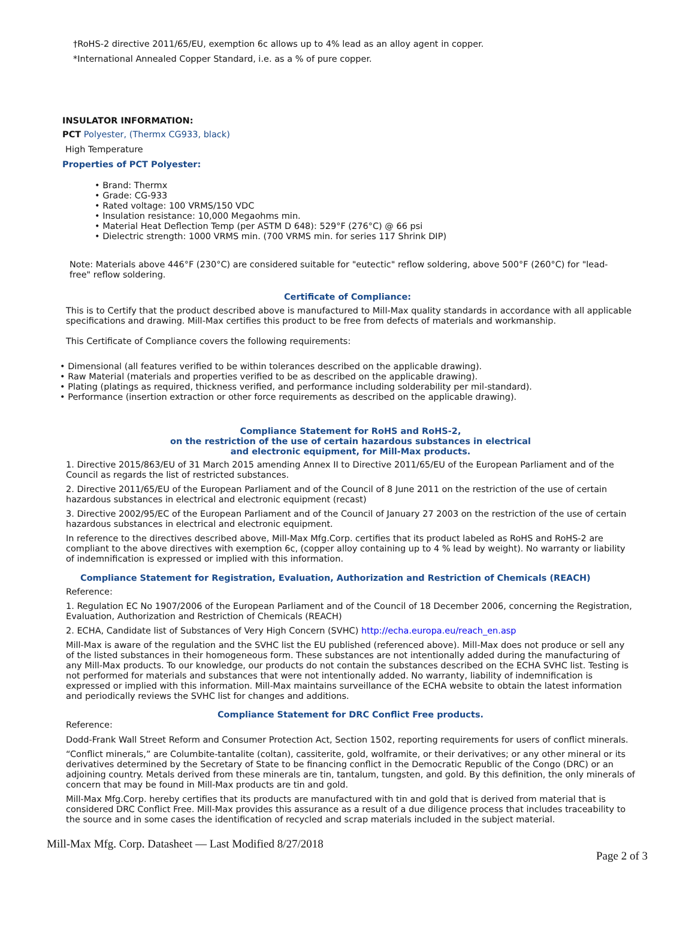†RoHS-2 directive 2011/65/EU, exemption 6c allows up to 4% lead as an alloy agent in copper.
*International Annealed Copper Standard, i.e. as a % of pure copper.
INSULATOR INFORMATION:
PCT Polyester, (Thermx CG933, black)
High Temperature
Properties of PCT Polyester:
• Brand: Thermx
• Grade: CG-933
• Rated voltage: 100 VRMS/150 VDC
• Insulation resistance: 10,000 Megaohms min.
• Material Heat Deflection Temp (per ASTM D 648): 529°F (276°C) @ 66 psi
• Dielectric strength: 1000 VRMS min. (700 VRMS min. for series 117 Shrink DIP)
Note: Materials above 446°F (230°C) are considered suitable for "eutectic" reflow soldering, above 500°F (260°C) for "lead-free" reflow soldering.
Certificate of Compliance:
This is to Certify that the product described above is manufactured to Mill-Max quality standards in accordance with all applicable specifications and drawing. Mill-Max certifies this product to be free from defects of materials and workmanship.
This Certificate of Compliance covers the following requirements:
• Dimensional (all features verified to be within tolerances described on the applicable drawing).
• Raw Material (materials and properties verified to be as described on the applicable drawing).
• Plating (platings as required, thickness verified, and performance including solderability per mil-standard).
• Performance (insertion extraction or other force requirements as described on the applicable drawing).
Compliance Statement for RoHS and RoHS-2,
on the restriction of the use of certain hazardous substances in electrical
and electronic equipment, for Mill-Max products.
1. Directive 2015/863/EU of 31 March 2015 amending Annex II to Directive 2011/65/EU of the European Parliament and of the Council as regards the list of restricted substances.
2. Directive 2011/65/EU of the European Parliament and of the Council of 8 June 2011 on the restriction of the use of certain hazardous substances in electrical and electronic equipment (recast)
3. Directive 2002/95/EC of the European Parliament and of the Council of January 27 2003 on the restriction of the use of certain hazardous substances in electrical and electronic equipment.
In reference to the directives described above, Mill-Max Mfg.Corp. certifies that its product labeled as RoHS and RoHS-2 are compliant to the above directives with exemption 6c, (copper alloy containing up to 4 % lead by weight). No warranty or liability of indemnification is expressed or implied with this information.
Compliance Statement for Registration, Evaluation, Authorization and Restriction of Chemicals (REACH)
Reference:
1. Regulation EC No 1907/2006 of the European Parliament and of the Council of 18 December 2006, concerning the Registration, Evaluation, Authorization and Restriction of Chemicals (REACH)
2. ECHA, Candidate list of Substances of Very High Concern (SVHC) http://echa.europa.eu/reach_en.asp
Mill-Max is aware of the regulation and the SVHC list the EU published (referenced above). Mill-Max does not produce or sell any of the listed substances in their homogeneous form. These substances are not intentionally added during the manufacturing of any Mill-Max products. To our knowledge, our products do not contain the substances described on the ECHA SVHC list. Testing is not performed for materials and substances that were not intentionally added. No warranty, liability of indemnification is expressed or implied with this information. Mill-Max maintains surveillance of the ECHA website to obtain the latest information and periodically reviews the SVHC list for changes and additions.
Compliance Statement for DRC Conflict Free products.
Reference:
Dodd-Frank Wall Street Reform and Consumer Protection Act, Section 1502, reporting requirements for users of conflict minerals.
“Conflict minerals,” are Columbite-tantalite (coltan), cassiterite, gold, wolframite, or their derivatives; or any other mineral or its derivatives determined by the Secretary of State to be financing conflict in the Democratic Republic of the Congo (DRC) or an adjoining country. Metals derived from these minerals are tin, tantalum, tungsten, and gold. By this definition, the only minerals of concern that may be found in Mill-Max products are tin and gold.
Mill-Max Mfg.Corp. hereby certifies that its products are manufactured with tin and gold that is derived from material that is considered DRC Conflict Free. Mill-Max provides this assurance as a result of a due diligence process that includes traceability to the source and in some cases the identification of recycled and scrap materials included in the subject material.
Mill-Max Mfg. Corp. Datasheet — Last Modified 8/27/2018
Page 2 of 3